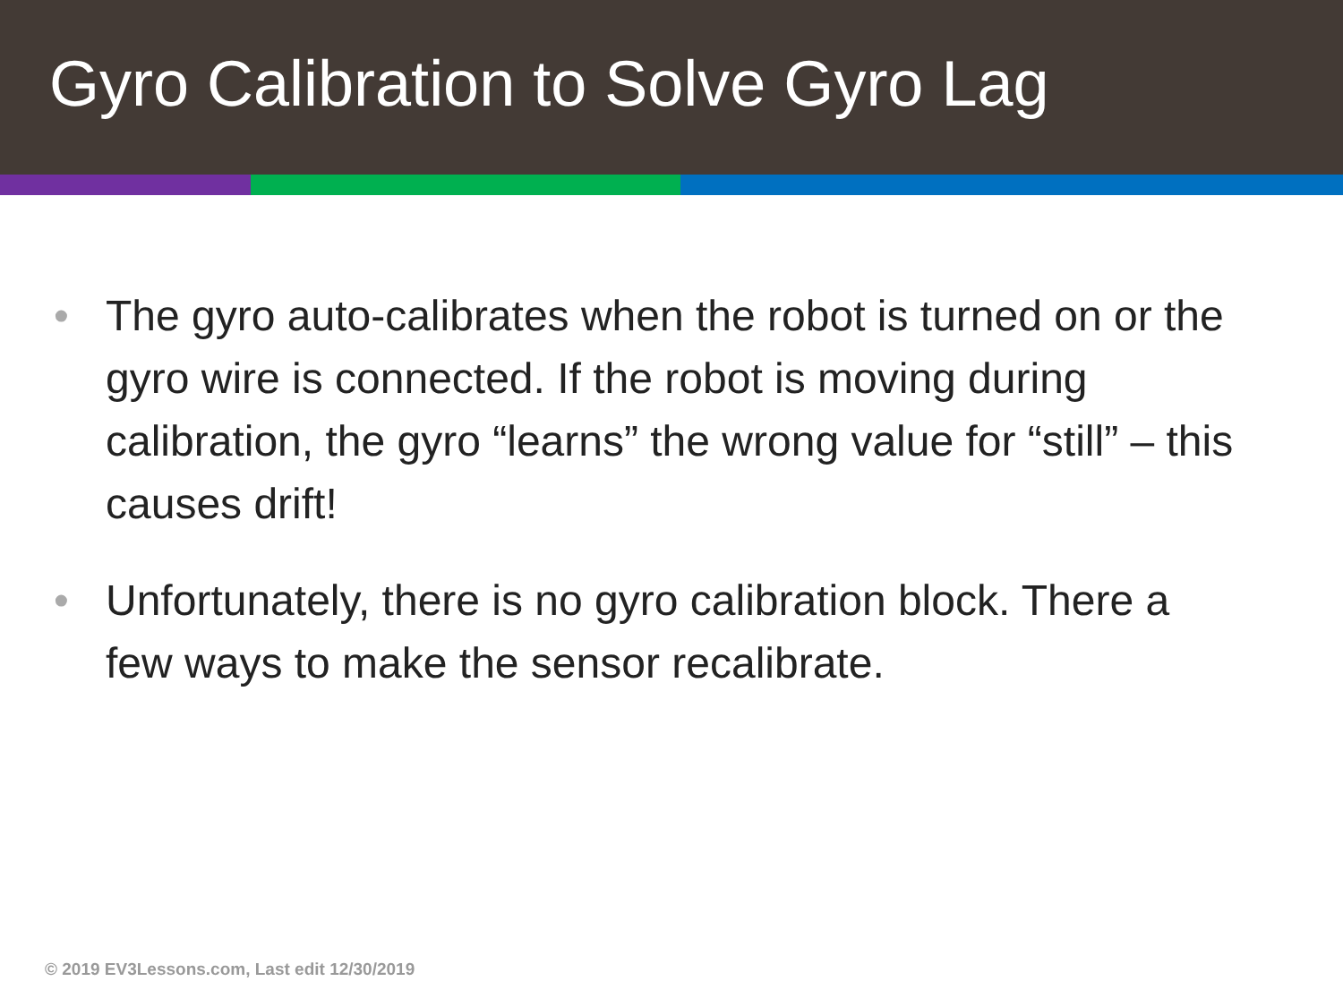Gyro Calibration to Solve Gyro Lag
• The gyro auto-calibrates when the robot is turned on or the gyro wire is connected. If the robot is moving during calibration, the gyro “learns” the wrong value for “still” – this causes drift!
• Unfortunately, there is no gyro calibration block. There a few ways to make the sensor recalibrate.
© 2019 EV3Lessons.com, Last edit 12/30/2019